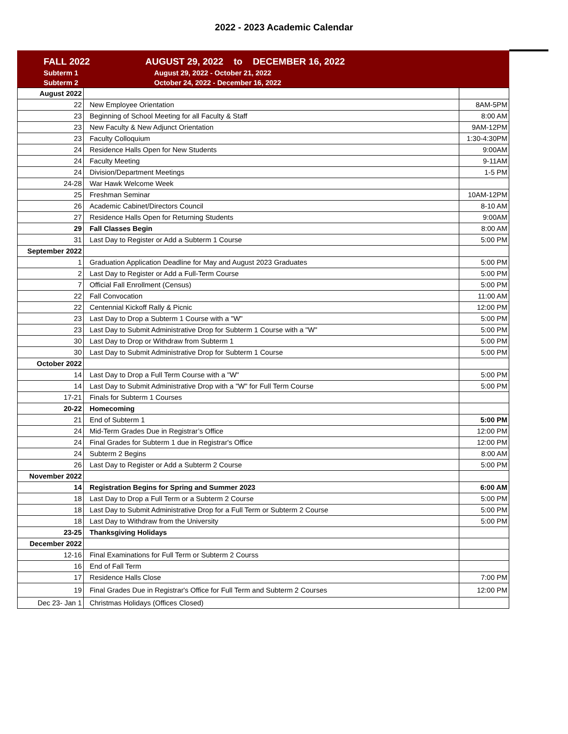2022 - 2023 Academic Calendar
| | FALL 2022 | AUGUST 29, 2022 to DECEMBER 16, 2022 |
| | Subterm 1 | August 29, 2022 - October 21, 2022 |
| | Subterm 2 | October 24, 2022 - December 16, 2022 |
| August 2022 | | |
| 22 | New Employee Orientation | 8AM-5PM |
| 23 | Beginning of School Meeting for all Faculty & Staff | 8:00 AM |
| 23 | New Faculty & New Adjunct Orientation | 9AM-12PM |
| 23 | Faculty Colloquium | 1:30-4:30PM |
| 24 | Residence Halls Open for New Students | 9:00AM |
| 24 | Faculty Meeting | 9-11AM |
| 24 | Division/Department Meetings | 1-5 PM |
| 24-28 | War Hawk Welcome Week | |
| 25 | Freshman Seminar | 10AM-12PM |
| 26 | Academic Cabinet/Directors Council | 8-10 AM |
| 27 | Residence Halls Open for Returning Students | 9:00AM |
| 29 | Fall Classes Begin | 8:00 AM |
| 31 | Last Day to Register or Add a Subterm 1 Course | 5:00 PM |
| September 2022 | | |
| 1 | Graduation Application Deadline for May and August 2023 Graduates | 5:00 PM |
| 2 | Last Day to Register or Add a Full-Term Course | 5:00 PM |
| 7 | Official Fall Enrollment (Census) | 5:00 PM |
| 22 | Fall Convocation | 11:00 AM |
| 22 | Centennial Kickoff Rally & Picnic | 12:00 PM |
| 23 | Last Day to Drop a Subterm 1 Course with a "W" | 5:00 PM |
| 23 | Last Day to Submit Administrative Drop for Subterm 1 Course with a "W" | 5:00 PM |
| 30 | Last Day to Drop or Withdraw from Subterm 1 | 5:00 PM |
| 30 | Last Day to Submit Administrative Drop for Subterm 1 Course | 5:00 PM |
| October 2022 | | |
| 14 | Last Day to Drop a Full Term Course with a "W" | 5:00 PM |
| 14 | Last Day to Submit Administrative Drop with a "W" for Full Term Course | 5:00 PM |
| 17-21 | Finals for Subterm 1 Courses | |
| 20-22 | Homecoming | |
| 21 | End of Subterm 1 | 5:00 PM |
| 24 | Mid-Term Grades Due in Registrar’s Office | 12:00 PM |
| 24 | Final Grades for Subterm 1 due in Registrar's Office | 12:00 PM |
| 24 | Subterm 2 Begins | 8:00 AM |
| 26 | Last Day to Register or Add a Subterm 2 Course | 5:00 PM |
| November 2022 | | |
| 14 | Registration Begins for Spring and Summer 2023 | 6:00 AM |
| 18 | Last Day to Drop a Full Term or a Subterm 2 Course | 5:00 PM |
| 18 | Last Day to Submit Administrative Drop for a Full Term or Subterm 2 Course | 5:00 PM |
| 18 | Last Day to Withdraw from the University | 5:00 PM |
| 23-25 | Thanksgiving Holidays | |
| December 2022 | | |
| 12-16 | Final Examinations for Full Term or Subterm 2 Courss | |
| 16 | End of Fall Term | |
| 17 | Residence Halls Close | 7:00 PM |
| 19 | Final Grades Due in Registrar's Office for Full Term and Subterm 2 Courses | 12:00 PM |
| Dec 23- Jan 1 | Christmas Holidays (Offices Closed) | |